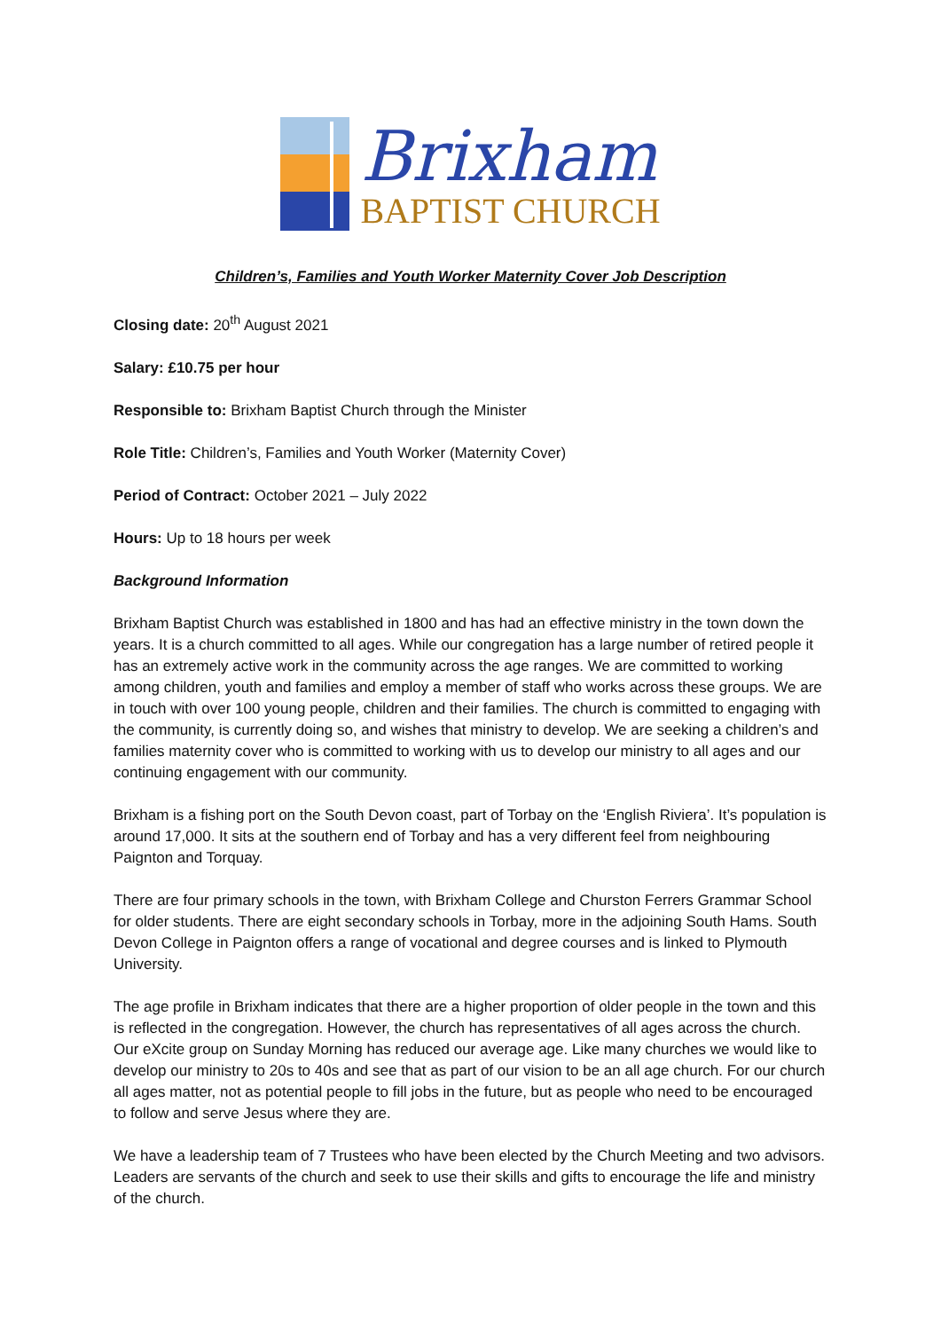Brixham
BAPTIST CHURCH
Children’s, Families and Youth Worker Maternity Cover Job Description
Closing date: 20<sup>th</sup> August 2021
Salary: £10.75 per hour
Responsible to: Brixham Baptist Church through the Minister
Role Title: Children’s, Families and Youth Worker (Maternity Cover)
Period of Contract: October 2021 – July 2022
Hours: Up to 18 hours per week
Background Information
Brixham Baptist Church was established in 1800 and has had an effective ministry in the town down the years. It is a church committed to all ages. While our congregation has a large number of retired people it has an extremely active work in the community across the age ranges. We are committed to working among children, youth and families and employ a member of staff who works across these groups. We are in touch with over 100 young people, children and their families. The church is committed to engaging with the community, is currently doing so, and wishes that ministry to develop. We are seeking a children’s and families maternity cover who is committed to working with us to develop our ministry to all ages and our continuing engagement with our community.
Brixham is a fishing port on the South Devon coast, part of Torbay on the ‘English Riviera’. It’s population is around 17,000. It sits at the southern end of Torbay and has a very different feel from neighbouring Paignton and Torquay.
There are four primary schools in the town, with Brixham College and Churston Ferrers Grammar School for older students. There are eight secondary schools in Torbay, more in the adjoining South Hams. South Devon College in Paignton offers a range of vocational and degree courses and is linked to Plymouth University.
The age profile in Brixham indicates that there are a higher proportion of older people in the town and this is reflected in the congregation. However, the church has representatives of all ages across the church. Our eXcite group on Sunday Morning has reduced our average age. Like many churches we would like to develop our ministry to 20s to 40s and see that as part of our vision to be an all age church. For our church all ages matter, not as potential people to fill jobs in the future, but as people who need to be encouraged to follow and serve Jesus where they are.
We have a leadership team of 7 Trustees who have been elected by the Church Meeting and two advisors. Leaders are servants of the church and seek to use their skills and gifts to encourage the life and ministry of the church.